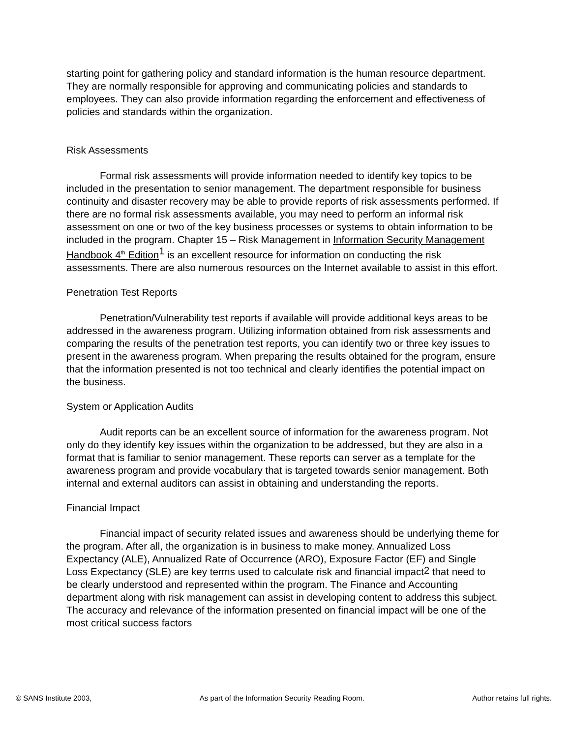starting point for gathering policy and standard information is the human resource department. They are normally responsible for approving and communicating policies and standards to employees. They can also provide information regarding the enforcement and effectiveness of policies and standards within the organization.
Risk Assessments
Formal risk assessments will provide information needed to identify key topics to be included in the presentation to senior management. The department responsible for business continuity and disaster recovery may be able to provide reports of risk assessments performed. If there are no formal risk assessments available, you may need to perform an informal risk assessment on one or two of the key business processes or systems to obtain information to be included in the program. Chapter 15 – Risk Management in Information Security Management Handbook 4<sup>th</sup> Edition 1 is an excellent resource for information on conducting the risk assessments. There are also numerous resources on the Internet available to assist in this effort.
Penetration Test Reports
Penetration/Vulnerability test reports if available will provide additional keys areas to be addressed in the awareness program. Utilizing information obtained from risk assessments and comparing the results of the penetration test reports, you can identify two or three key issues to present in the awareness program. When preparing the results obtained for the program, ensure that the information presented is not too technical and clearly identifies the potential impact on the business.
System or Application Audits
Audit reports can be an excellent source of information for the awareness program. Not only do they identify key issues within the organization to be addressed, but they are also in a format that is familiar to senior management. These reports can server as a template for the awareness program and provide vocabulary that is targeted towards senior management. Both internal and external auditors can assist in obtaining and understanding the reports.
Financial Impact
Financial impact of security related issues and awareness should be underlying theme for the program. After all, the organization is in business to make money. Annualized Loss Expectancy (ALE), Annualized Rate of Occurrence (ARO), Exposure Factor (EF) and Single Loss Expectancy (SLE) are key terms used to calculate risk and financial impact2 that need to be clearly understood and represented within the program. The Finance and Accounting department along with risk management can assist in developing content to address this subject. The accuracy and relevance of the information presented on financial impact will be one of the most critical success factors
© SANS Institute 2003, As part of the Information Security Reading Room. Author retains full rights.